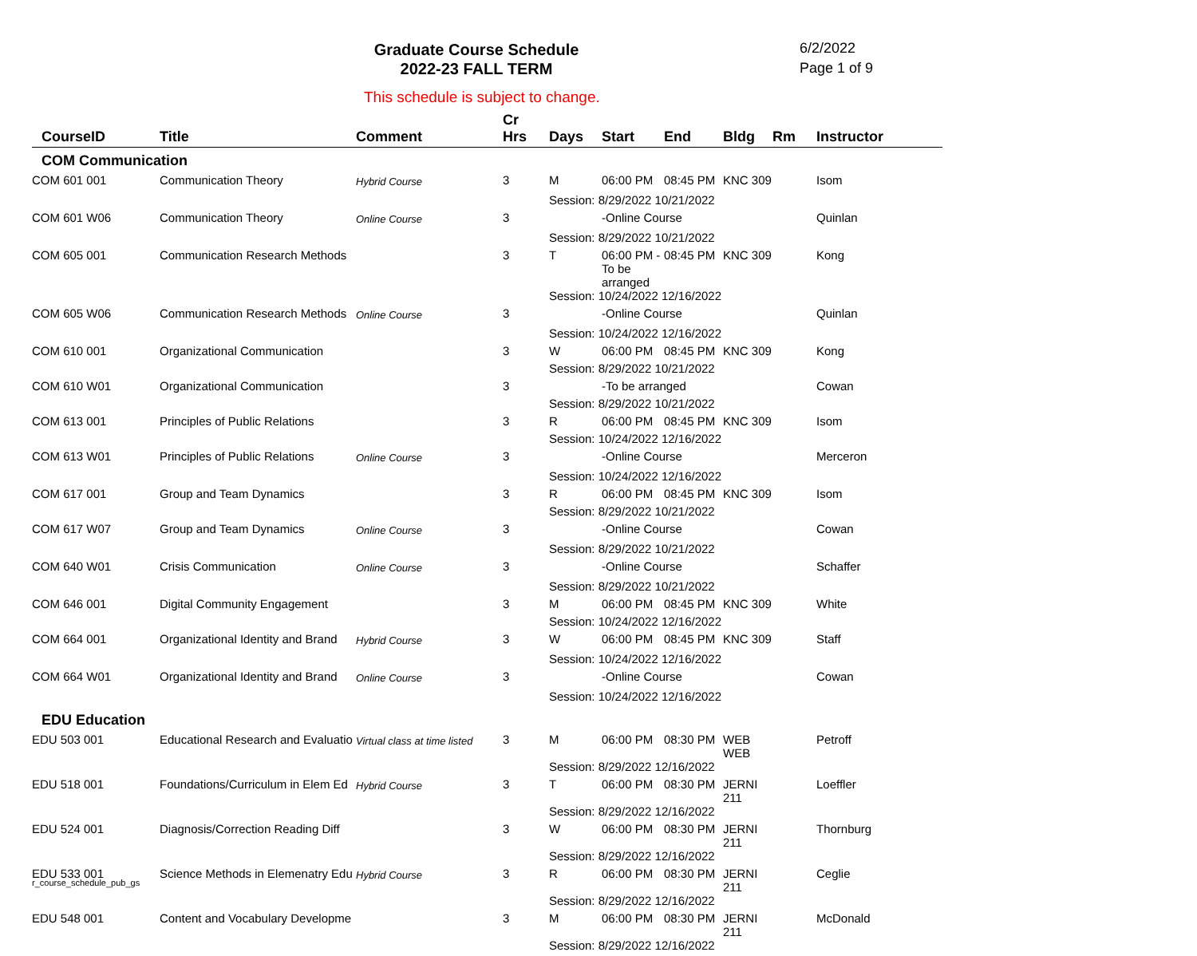Graduate Course Schedule
2022-23 FALL TERM
6/2/2022
Page 1 of 9
This schedule is subject to change.
| CourseID | Title | Comment | Cr Hrs | Days | Start | End | Bldg | Rm | Instructor |
| --- | --- | --- | --- | --- | --- | --- | --- | --- | --- |
| COM Communication | | | | | | | | | |
| COM 601 001 | Communication Theory | Hybrid Course | 3 | M | 06:00 PM | 08:45 PM | KNC 309 | | Isom |
| | | | | Session: 8/29/2022 10/21/2022 | | | | | |
| COM 601 W06 | Communication Theory | Online Course | 3 | | -Online Course | | | | Quinlan |
| | | | | Session: 8/29/2022 10/21/2022 | | | | | |
| COM 605 001 | Communication Research Methods | | 3 | T | 06:00 PM -To be arranged | 08:45 PM | KNC 309 | | Kong |
| | | | | Session: 10/24/2022 12/16/2022 | | | | | |
| COM 605 W06 | Communication Research Methods | Online Course | 3 | | -Online Course | | | | Quinlan |
| | | | | Session: 10/24/2022 12/16/2022 | | | | | |
| COM 610 001 | Organizational Communication | | 3 | W | 06:00 PM | 08:45 PM | KNC 309 | | Kong |
| | | | | Session: 8/29/2022 10/21/2022 | | | | | |
| COM 610 W01 | Organizational Communication | | 3 | | -To be arranged | | | | Cowan |
| | | | | Session: 8/29/2022 10/21/2022 | | | | | |
| COM 613 001 | Principles of Public Relations | | 3 | R | 06:00 PM | 08:45 PM | KNC 309 | | Isom |
| | | | | Session: 10/24/2022 12/16/2022 | | | | | |
| COM 613 W01 | Principles of Public Relations | Online Course | 3 | | -Online Course | | | | Merceron |
| | | | | Session: 10/24/2022 12/16/2022 | | | | | |
| COM 617 001 | Group and Team Dynamics | | 3 | R | 06:00 PM | 08:45 PM | KNC 309 | | Isom |
| | | | | Session: 8/29/2022 10/21/2022 | | | | | |
| COM 617 W07 | Group and Team Dynamics | Online Course | 3 | | -Online Course | | | | Cowan |
| | | | | Session: 8/29/2022 10/21/2022 | | | | | |
| COM 640 W01 | Crisis Communication | Online Course | 3 | | -Online Course | | | | Schaffer |
| | | | | Session: 8/29/2022 10/21/2022 | | | | | |
| COM 646 001 | Digital Community Engagement | | 3 | M | 06:00 PM | 08:45 PM | KNC 309 | | White |
| | | | | Session: 10/24/2022 12/16/2022 | | | | | |
| COM 664 001 | Organizational Identity and Brand | Hybrid Course | 3 | W | 06:00 PM | 08:45 PM | KNC 309 | | Staff |
| | | | | Session: 10/24/2022 12/16/2022 | | | | | |
| COM 664 W01 | Organizational Identity and Brand | Online Course | 3 | | -Online Course | | | | Cowan |
| | | | | Session: 10/24/2022 12/16/2022 | | | | | |
| EDU Education | | | | | | | | | |
| EDU 503 001 | Educational Research and Evaluatio | Virtual class at time listed | 3 | M | 06:00 PM | 08:30 PM | WEB WEB | | Petroff |
| | | | | Session: 8/29/2022 12/16/2022 | | | | | |
| EDU 518 001 | Foundations/Curriculum in Elem Ed | Hybrid Course | 3 | T | 06:00 PM | 08:30 PM | JERNI 211 | | Loeffler |
| | | | | Session: 8/29/2022 12/16/2022 | | | | | |
| EDU 524 001 | Diagnosis/Correction Reading Diff | | 3 | W | 06:00 PM | 08:30 PM | JERNI 211 | | Thornburg |
| | | | | Session: 8/29/2022 12/16/2022 | | | | | |
| EDU 533 001 | Science Methods in Elemenatry Edu | Hybrid Course | 3 | R | 06:00 PM | 08:30 PM | JERNI 211 | | Ceglie |
| | | | | Session: 8/29/2022 12/16/2022 | | | | | |
| EDU 548 001 | Content and Vocabulary Developme | | 3 | M | 06:00 PM | 08:30 PM | JERNI 211 | | McDonald |
| | | | | Session: 8/29/2022 12/16/2022 | | | | | |
r_course_schedule_pub_gs